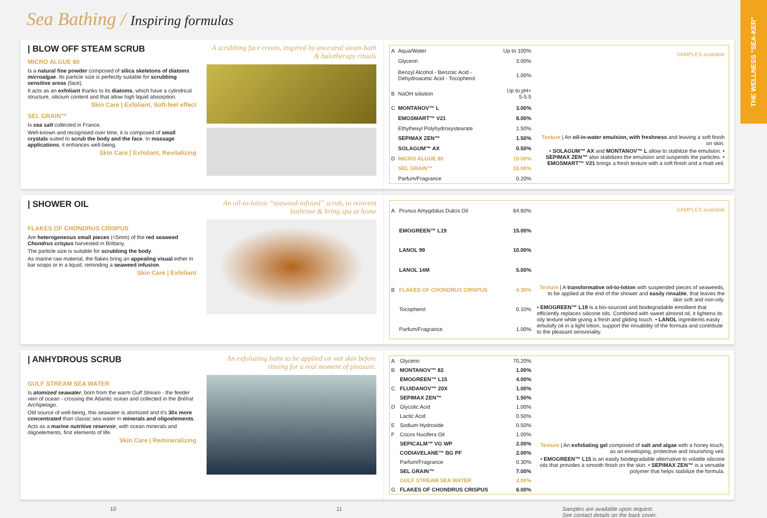Sea Bathing / Inspiring formulas
THE WELLNESS "SEA-KER"
| BLOW OFF STEAM SCRUB
MICRO ALGUE 80
Is a natural fine powder composed of silica skeletons of diatoms microalgae. Its particle size is perfectly suitable for scrubbing sensitive areas (face).
It acts as an exfoliant thanks to its diatoms, which have a cylindrical structure, silicium content and that allow high liquid absorption.
Skin Care | Exfoliant, Soft-feel effect
SEL GRAIN™
Is sea salt collected in France.
Well-known and recognised over time, it is composed of small crystals suited to scrub the body and the face. In massage applications, it enhances well-being.
Skin Care | Exfoliant, Revitalizing
A scrubbing face cream, inspired by ancestral steam bath & halotherapy rituals
| A | Aqua/Water | Up to 100% |
| | Glycerin | 3.00% |
| | Benzyl Alcohol - Benzoic Acid - Dehydroacetic Acid - Tocopherol | 1.00% |
| B | NaOH solution | Up to pH= 5-5.5 |
| C | MONTANOV™ L | 3.00% |
| | EMOSMART™ V21 | 8.00% |
| | Ethylhexyl Polyhydroxystearate | 1.50% |
| | SEPIMAX ZEN™ | 1.50% |
| | SOLAGUM™ AX | 0.50% |
| D | MICRO ALGUE 80 | 10.00% |
| | SEL GRAIN™ | 10.00% |
| | Parfum/Fragrance | 0.20% |
SAMPLES available
Texture | An oil-in-water emulsion, with freshness and leaving a soft finish on skin.
• SOLAGUM™ AX and MONTANOV™ L allow to stabilize the emulsion. • SEPIMAX ZEN™ also stabilizes the emulsion and suspends the particles. • EMOSMART™ V21 brings a fresh texture with a soft finish and a matt veil.
| SHOWER OIL
FLAKES OF CHONDRUS CRISPUS
Are heterogeneous small pieces (<5mm) of the red seaweed Chondrus crispus harvested in Brittany.
The particle size is suitable for scrubbing the body.
As marine raw material, the flakes bring an appealing visual either in bar soaps or in a liquid, reminding a seaweed infusion.
Skin Care | Exfoliant
An oil-to-lotion “seaweed-infused” scrub, to reinvent bathtime & bring spa at home
| A | Prunus Amygdalus Dulcis Oil | 64.60% |
| | EMOGREEN™ L19 | 15.00% |
| | LANOL 99 | 10.00% |
| | LANOL 14M | 5.00% |
| B | FLAKES OF CHONDRUS CRISPUS | 4.30% |
| | Tocopherol | 0.10% |
| | Parfum/Fragrance | 1.00% |
SAMPLES available
Texture | A transformative oil-to-lotion with suspended pieces of seaweeds, to be applied at the end of the shower and easily rinsable, that leaves the skin soft and non-oily.
• EMOGREEN™ L19 is a bio-sourced and biodegradable emollient that efficiently replaces silicone oils. Combined with sweet almond oil, it lightens its oily texture while giving a fresh and gliding touch. • LANOL ingredients easily emulsify oil in a light lotion, support the rinsability of the formula and contribute to the pleasant sensoriality.
| ANHYDROUS SCRUB
GULF STREAM SEA WATER
Is atomized seawater, born from the warm Gulf Stream - the feeder vein of ocean - crossing the Atlantic ocean and collected in the Bréhat Archipelago.
Old source of well-being, this seawater is atomized and it’s 30x more concentrated than classic sea water in minerals and oligoelements.
Acts as a marine nutritive reservoir, with ocean minerals and oligoelements, first elements of life.
Skin Care | Remineralizing
An exfoliating balm to be applied on wet skin before rinsing for a real moment of pleasure.
| A | Glycerin | 70.20% |
| B | MONTANOV™ 82 | 1.00% |
| | EMOGREEN™ L15 | 4.00% |
| C | FLUIDANOV™ 20X | 1.00% |
| | SEPIMAX ZEN™ | 1.50% |
| D | Glycolic Acid | 1.00% |
| | Lactic Acid | 0.50% |
| E | Sodium Hydroxide | 0.50% |
| F | Cocos Nucifera Oil | 1.00% |
| | SEPICALM™ VG WP | 2.00% |
| | CODIAVELANE™ BG PF | 2.00% |
| | Parfum/Fragrance | 0.30% |
| | SEL GRAIN™ | 7.00% |
| | GULF STREAM SEA WATER | 2.00% |
| G | FLAKES OF CHONDRUS CRISPUS | 6.00% |
Texture | An exfoliating gel composed of salt and algae with a honey touch, as an enveloping, protective and nourishing veil.
• EMOGREEN™ L15 is an easily biodegradable alternative to volatile silicone oils that provides a smooth finish on the skin. • SEPIMAX ZEN™ is a versatile polymer that helps stabilize the formula.
10 11 Samples are available upon request.
See contact details on the back cover.